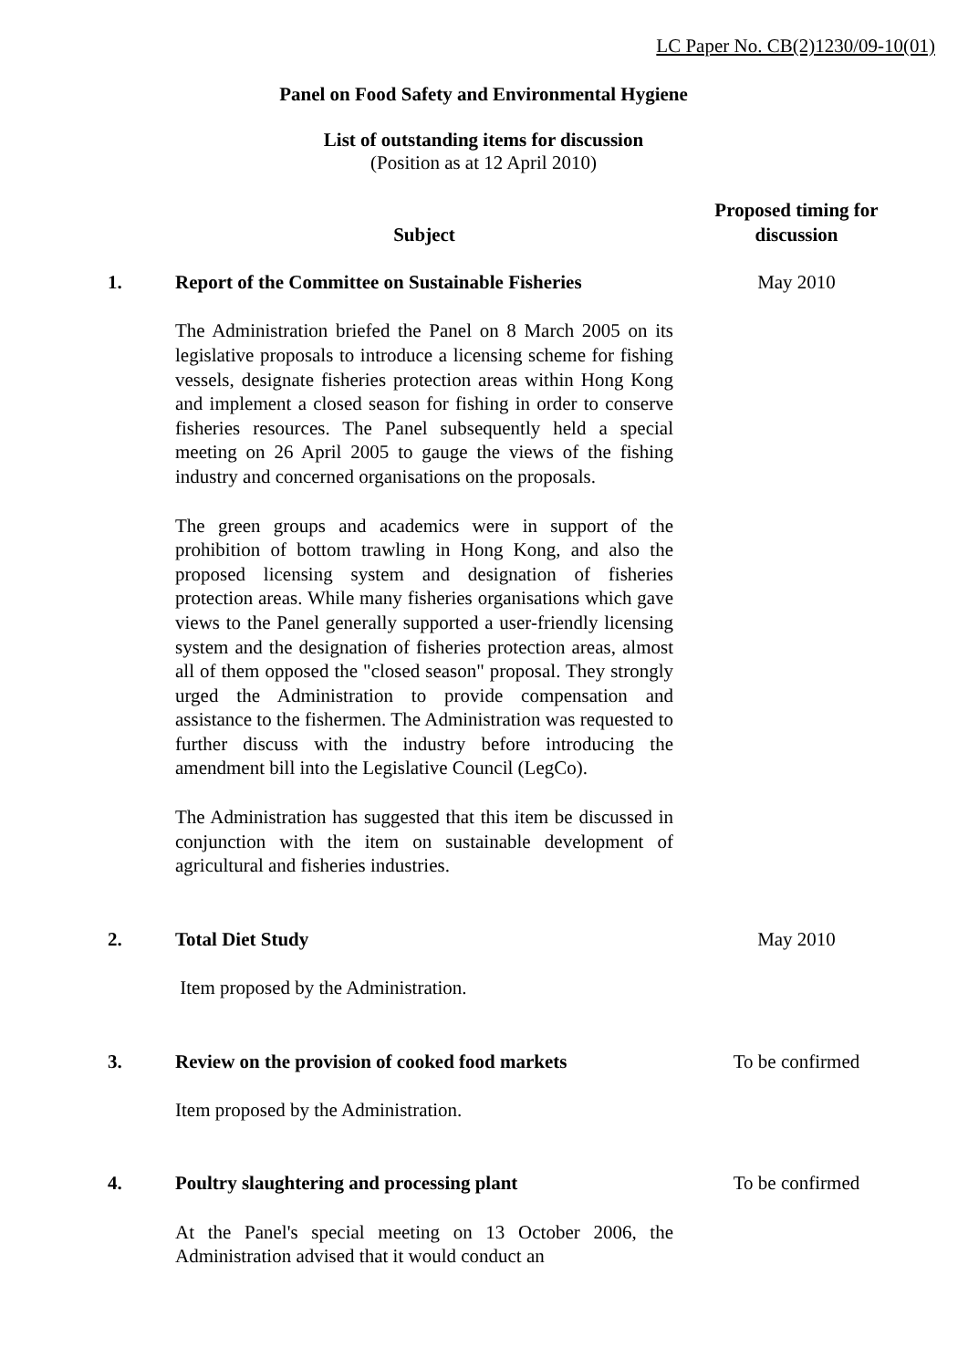LC Paper No. CB(2)1230/09-10(01)
Panel on Food Safety and Environmental Hygiene
List of outstanding items for discussion
(Position as at 12 April 2010)
| | Subject | Proposed timing for discussion |
| --- | --- | --- |
| 1. | Report of the Committee on Sustainable Fisheries The Administration briefed the Panel on 8 March 2005 on its legislative proposals to introduce a licensing scheme for fishing vessels, designate fisheries protection areas within Hong Kong and implement a closed season for fishing in order to conserve fisheries resources. The Panel subsequently held a special meeting on 26 April 2005 to gauge the views of the fishing industry and concerned organisations on the proposals. The green groups and academics were in support of the prohibition of bottom trawling in Hong Kong, and also the proposed licensing system and designation of fisheries protection areas. While many fisheries organisations which gave views to the Panel generally supported a user-friendly licensing system and the designation of fisheries protection areas, almost all of them opposed the "closed season" proposal. They strongly urged the Administration to provide compensation and assistance to the fishermen. The Administration was requested to further discuss with the industry before introducing the amendment bill into the Legislative Council (LegCo). The Administration has suggested that this item be discussed in conjunction with the item on sustainable development of agricultural and fisheries industries. | May 2010 |
| 2. | Total Diet Study Item proposed by the Administration. | May 2010 |
| 3. | Review on the provision of cooked food markets Item proposed by the Administration. | To be confirmed |
| 4. | Poultry slaughtering and processing plant At the Panel's special meeting on 13 October 2006, the Administration advised that it would conduct an | To be confirmed |